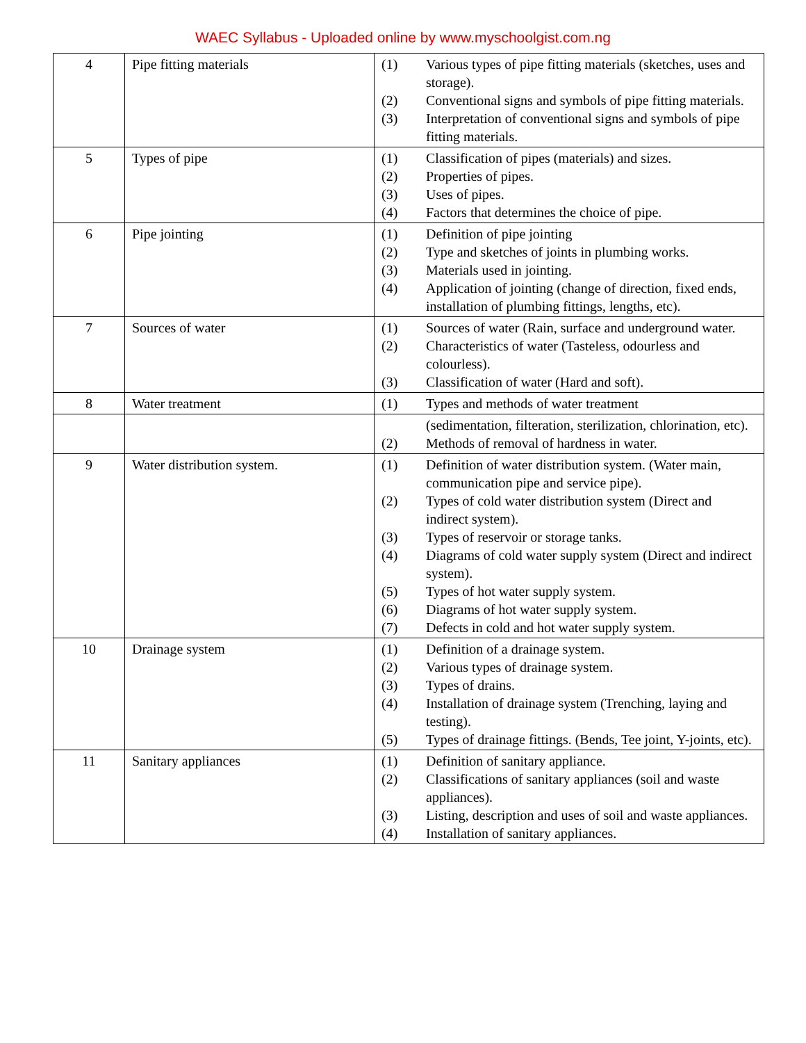WAEC Syllabus - Uploaded online by www.myschoolgist.com.ng
| 4 | Pipe fitting materials | (1) Various types of pipe fitting materials (sketches, uses and storage). (2) Conventional signs and symbols of pipe fitting materials. (3) Interpretation of conventional signs and symbols of pipe fitting materials. |
| 5 | Types of pipe | (1) Classification of pipes (materials) and sizes. (2) Properties of pipes. (3) Uses of pipes. (4) Factors that determines the choice of pipe. |
| 6 | Pipe jointing | (1) Definition of pipe jointing (2) Type and sketches of joints in plumbing works. (3) Materials used in jointing. (4) Application of jointing (change of direction, fixed ends, installation of plumbing fittings, lengths, etc). |
| 7 | Sources of water | (1) Sources of water (Rain, surface and underground water. (2) Characteristics of water (Tasteless, odourless and colourless). (3) Classification of water (Hard and soft). |
| 8 | Water treatment | (1) Types and methods of water treatment |
| | | (sedimentation, filteration, sterilization, chlorination, etc). (2) Methods of removal of hardness in water. |
| 9 | Water distribution system. | (1) Definition of water distribution system. (Water main, communication pipe and service pipe). (2) Types of cold water distribution system (Direct and indirect system). (3) Types of reservoir or storage tanks. (4) Diagrams of cold water supply system (Direct and indirect system). (5) Types of hot water supply system. (6) Diagrams of hot water supply system. (7) Defects in cold and hot water supply system. |
| 10 | Drainage system | (1) Definition of a drainage system. (2) Various types of drainage system. (3) Types of drains. (4) Installation of drainage system (Trenching, laying and testing). (5) Types of drainage fittings. (Bends, Tee joint, Y-joints, etc). |
| 11 | Sanitary appliances | (1) Definition of sanitary appliance. (2) Classifications of sanitary appliances (soil and waste appliances). (3) Listing, description and uses of soil and waste appliances. (4) Installation of sanitary appliances. |